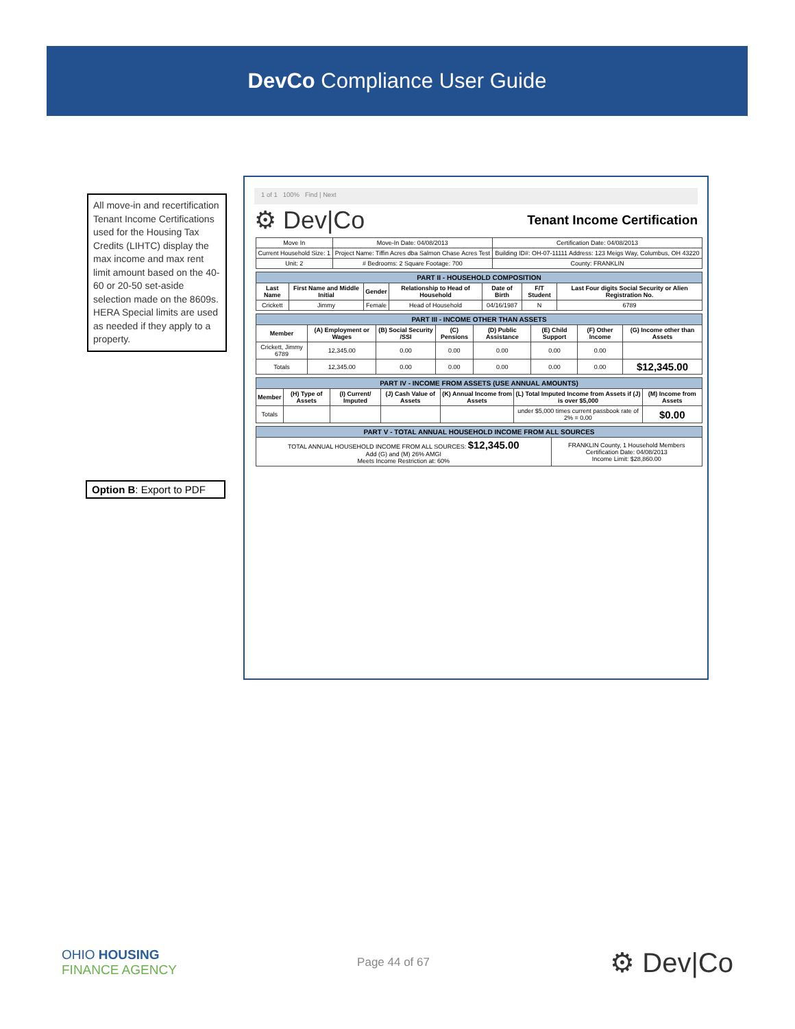DevCo Compliance User Guide
All move-in and recertification Tenant Income Certifications used for the Housing Tax Credits (LIHTC) display the max income and max rent limit amount based on the 40-60 or 20-50 set-aside selection made on the 8609s. HERA Special limits are used as needed if they apply to a property.
Option B: Export to PDF
1 of 1 100% Find | Next
⚙ Dev|Co Tenant Income Certification
| Move In | Move-In Date: 04/08/2013 | Certification Date: 04/08/2013 |
| Current Household Size: 1 | Project Name: Tiffin Acres dba Salmon Chase Acres Test | Building ID#: OH-07-11111 Address: 123 Meigs Way, Columbus, OH 43220 |
| Unit: 2 | # Bedrooms: 2 Square Footage: 700 | County: FRANKLIN |
| PART II - HOUSEHOLD COMPOSITION | | | | | | |
| --- | --- | --- | --- | --- | --- | --- |
| Last Name | First Name and Middle Initial | Gender | Relationship to Head of Household | Date of Birth | F/T Student | Last Four digits Social Security or Alien Registration No. |
| Crickett | Jimmy | Female | Head of Household | 04/16/1987 | N | 6789 |
| PART III - INCOME OTHER THAN ASSETS | | | | | | | |
| --- | --- | --- | --- | --- | --- | --- | --- |
| Member | (A) Employment or Wages | (B) Social Security /SSI | (C) Pensions | (D) Public Assistance | (E) Child Support | (F) Other Income | (G) Income other than Assets |
| Crickett, Jimmy 6789 | 12,345.00 | 0.00 | 0.00 | 0.00 | 0.00 | 0.00 | |
| Totals | 12,345.00 | 0.00 | 0.00 | 0.00 | 0.00 | 0.00 | $12,345.00 |
| PART IV - INCOME FROM ASSETS (USE ANNUAL AMOUNTS) | | | | | | |
| --- | --- | --- | --- | --- | --- | --- |
| Member | (H) Type of Assets | (I) Current/ Imputed | (J) Cash Value of Assets | (K) Annual Income from Assets | (L) Total Imputed Income from Assets if (J) is over $5,000 | (M) Income from Assets |
| Totals | | | | | under $5,000 times current passbook rate of 2% = 0.00 | $0.00 |
| PART V - TOTAL ANNUAL HOUSEHOLD INCOME FROM ALL SOURCES | |
| --- | --- |
| TOTAL ANNUAL HOUSEHOLD INCOME FROM ALL SOURCES: $12,345.00 Add (G) and (M) 26% AMGI Meets Income Restriction at: 60% | FRANKLIN County, 1 Household Members Certification Date: 04/08/2013 Income Limit: $28,860.00 |
OHIO HOUSING
FINANCE AGENCY
Page 44 of 67
⚙ Dev|Co